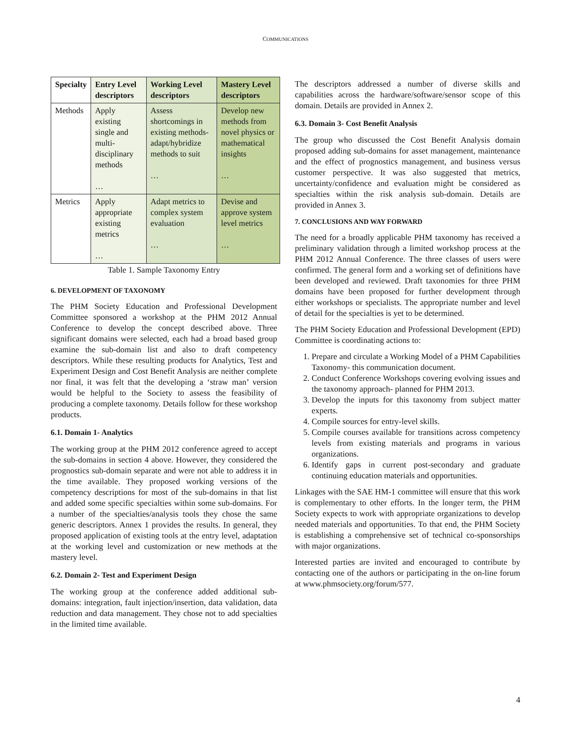COMMUNICATIONS
| Specialty | Entry Level descriptors | Working Level descriptors | Mastery Level descriptors |
| --- | --- | --- | --- |
| Methods | Apply existing single and multi-disciplinary methods … | Assess shortcomings in existing methods-adapt/hybridize methods to suit … | Develop new methods from novel physics or mathematical insights … |
| Metrics | Apply appropriate existing metrics … | Adapt metrics to complex system evaluation … | Devise and approve system level metrics … |
Table 1. Sample Taxonomy Entry
6. DEVELOPMENT OF TAXONOMY
The PHM Society Education and Professional Development Committee sponsored a workshop at the PHM 2012 Annual Conference to develop the concept described above. Three significant domains were selected, each had a broad based group examine the sub-domain list and also to draft competency descriptors. While these resulting products for Analytics, Test and Experiment Design and Cost Benefit Analysis are neither complete nor final, it was felt that the developing a ‘straw man’ version would be helpful to the Society to assess the feasibility of producing a complete taxonomy. Details follow for these workshop products.
6.1. Domain 1- Analytics
The working group at the PHM 2012 conference agreed to accept the sub-domains in section 4 above. However, they considered the prognostics sub-domain separate and were not able to address it in the time available. They proposed working versions of the competency descriptions for most of the sub-domains in that list and added some specific specialties within some sub-domains. For a number of the specialties/analysis tools they chose the same generic descriptors. Annex 1 provides the results. In general, they proposed application of existing tools at the entry level, adaptation at the working level and customization or new methods at the mastery level.
6.2. Domain 2- Test and Experiment Design
The working group at the conference added additional sub-domains: integration, fault injection/insertion, data validation, data reduction and data management. They chose not to add specialties in the limited time available.
The descriptors addressed a number of diverse skills and capabilities across the hardware/software/sensor scope of this domain. Details are provided in Annex 2.
6.3. Domain 3- Cost Benefit Analysis
The group who discussed the Cost Benefit Analysis domain proposed adding sub-domains for asset management, maintenance and the effect of prognostics management, and business versus customer perspective. It was also suggested that metrics, uncertainty/confidence and evaluation might be considered as specialties within the risk analysis sub-domain. Details are provided in Annex 3.
7. CONCLUSIONS AND WAY FORWARD
The need for a broadly applicable PHM taxonomy has received a preliminary validation through a limited workshop process at the PHM 2012 Annual Conference. The three classes of users were confirmed. The general form and a working set of definitions have been developed and reviewed. Draft taxonomies for three PHM domains have been proposed for further development through either workshops or specialists. The appropriate number and level of detail for the specialties is yet to be determined.
The PHM Society Education and Professional Development (EPD) Committee is coordinating actions to:
1. Prepare and circulate a Working Model of a PHM Capabilities Taxonomy- this communication document.
2. Conduct Conference Workshops covering evolving issues and the taxonomy approach- planned for PHM 2013.
3. Develop the inputs for this taxonomy from subject matter experts.
4. Compile sources for entry-level skills.
5. Compile courses available for transitions across competency levels from existing materials and programs in various organizations.
6. Identify gaps in current post-secondary and graduate continuing education materials and opportunities.
Linkages with the SAE HM-1 committee will ensure that this work is complementary to other efforts. In the longer term, the PHM Society expects to work with appropriate organizations to develop needed materials and opportunities. To that end, the PHM Society is establishing a comprehensive set of technical co-sponsorships with major organizations.
Interested parties are invited and encouraged to contribute by contacting one of the authors or participating in the on-line forum at www.phmsociety.org/forum/577.
4